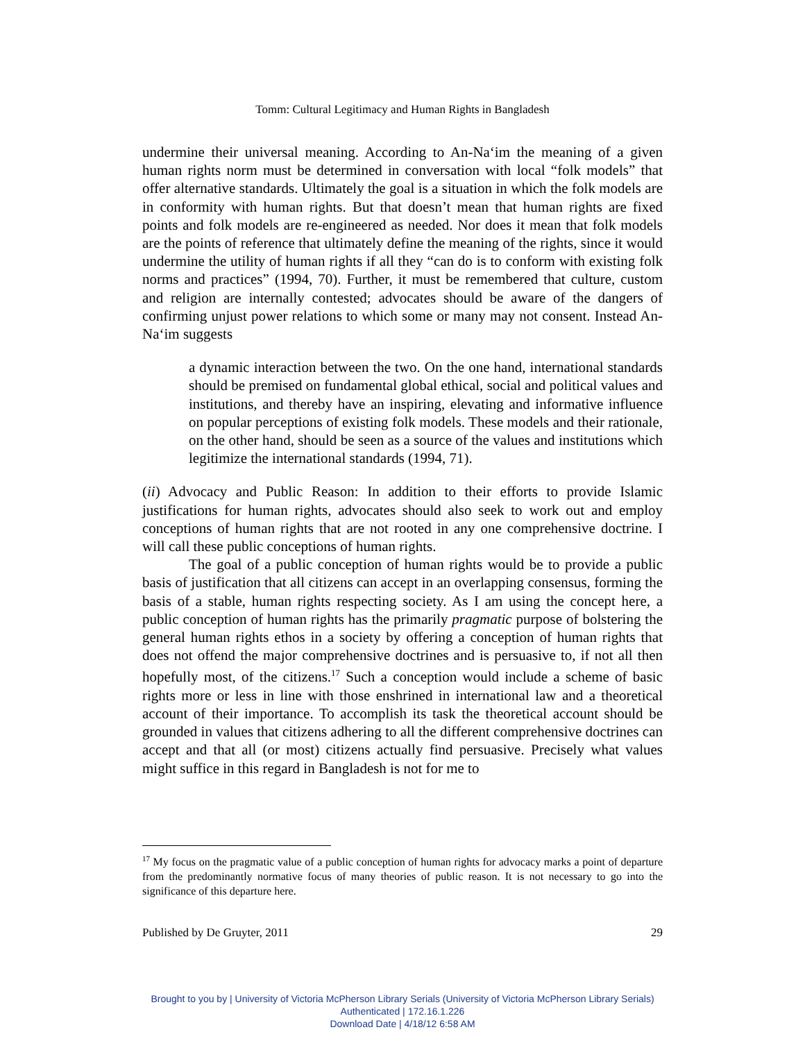Tomm: Cultural Legitimacy and Human Rights in Bangladesh
undermine their universal meaning. According to An-Na‘im the meaning of a given human rights norm must be determined in conversation with local “folk models” that offer alternative standards. Ultimately the goal is a situation in which the folk models are in conformity with human rights. But that doesn’t mean that human rights are fixed points and folk models are re-engineered as needed. Nor does it mean that folk models are the points of reference that ultimately define the meaning of the rights, since it would undermine the utility of human rights if all they “can do is to conform with existing folk norms and practices” (1994, 70). Further, it must be remembered that culture, custom and religion are internally contested; advocates should be aware of the dangers of confirming unjust power relations to which some or many may not consent. Instead An-Na‘im suggests
a dynamic interaction between the two. On the one hand, international standards should be premised on fundamental global ethical, social and political values and institutions, and thereby have an inspiring, elevating and informative influence on popular perceptions of existing folk models. These models and their rationale, on the other hand, should be seen as a source of the values and institutions which legitimize the international standards (1994, 71).
(ii) Advocacy and Public Reason: In addition to their efforts to provide Islamic justifications for human rights, advocates should also seek to work out and employ conceptions of human rights that are not rooted in any one comprehensive doctrine. I will call these public conceptions of human rights.
The goal of a public conception of human rights would be to provide a public basis of justification that all citizens can accept in an overlapping consensus, forming the basis of a stable, human rights respecting society. As I am using the concept here, a public conception of human rights has the primarily pragmatic purpose of bolstering the general human rights ethos in a society by offering a conception of human rights that does not offend the major comprehensive doctrines and is persuasive to, if not all then hopefully most, of the citizens.<sup>17</sup> Such a conception would include a scheme of basic rights more or less in line with those enshrined in international law and a theoretical account of their importance. To accomplish its task the theoretical account should be grounded in values that citizens adhering to all the different comprehensive doctrines can accept and that all (or most) citizens actually find persuasive. Precisely what values might suffice in this regard in Bangladesh is not for me to
<sup>17</sup> My focus on the pragmatic value of a public conception of human rights for advocacy marks a point of departure from the predominantly normative focus of many theories of public reason. It is not necessary to go into the significance of this departure here.
Published by De Gruyter, 2011 29
Brought to you by | University of Victoria McPherson Library Serials (University of Victoria McPherson Library Serials)
Authenticated | 172.16.1.226
Download Date | 4/18/12 6:58 AM